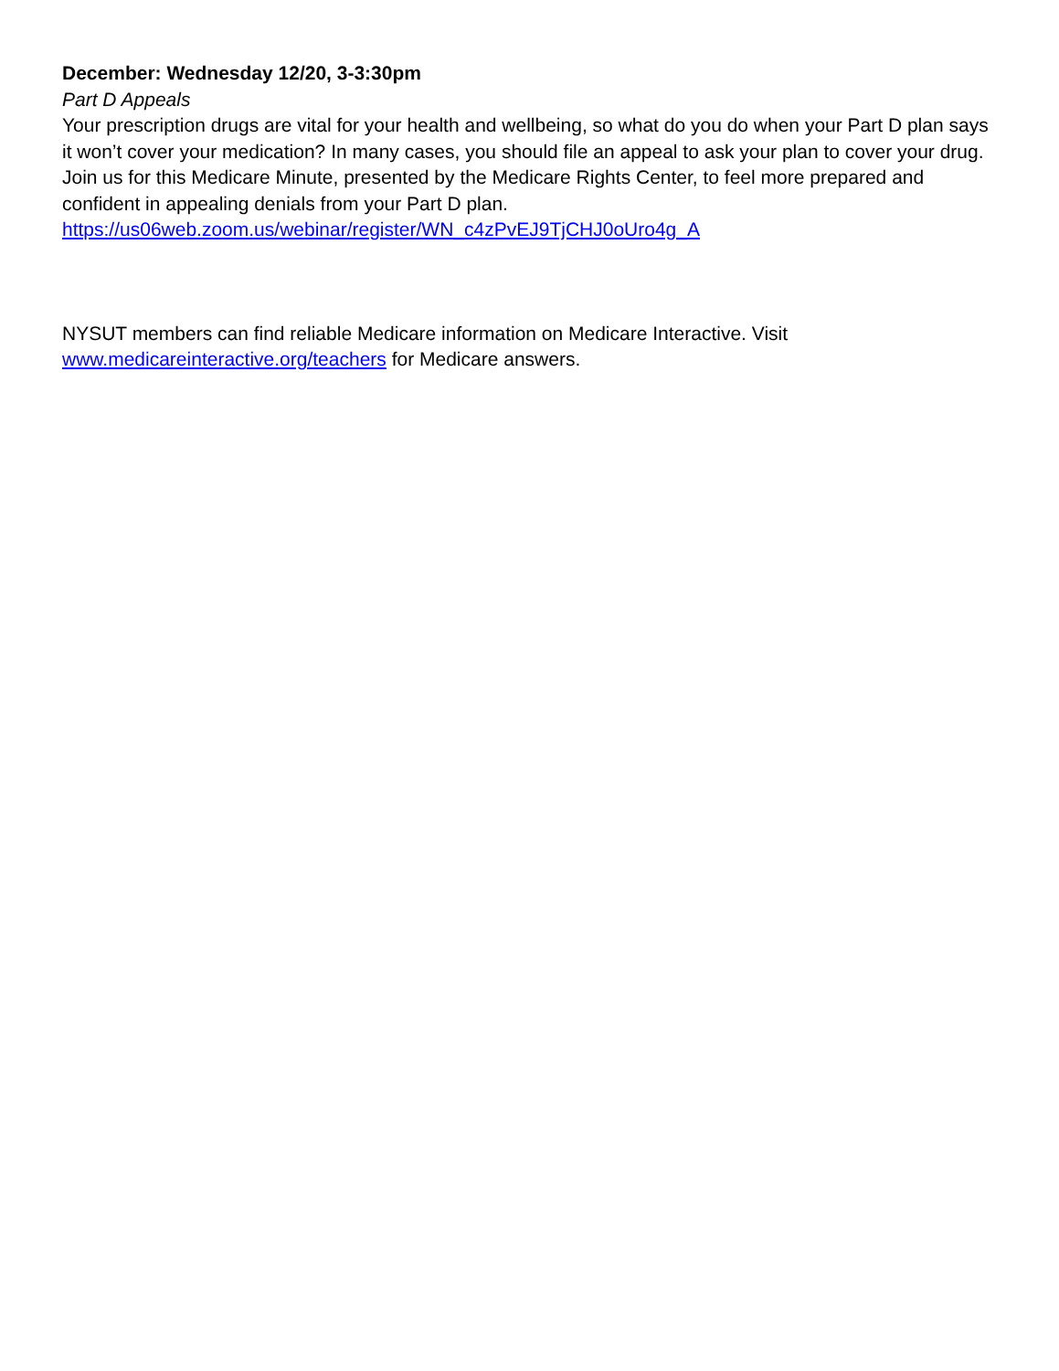December: Wednesday 12/20, 3-3:30pm
Part D Appeals
Your prescription drugs are vital for your health and wellbeing, so what do you do when your Part D plan says it won’t cover your medication? In many cases, you should file an appeal to ask your plan to cover your drug. Join us for this Medicare Minute, presented by the Medicare Rights Center, to feel more prepared and confident in appealing denials from your Part D plan.
https://us06web.zoom.us/webinar/register/WN_c4zPvEJ9TjCHJ0oUro4g_A
NYSUT members can find reliable Medicare information on Medicare Interactive. Visit www.medicareinteractive.org/teachers for Medicare answers.